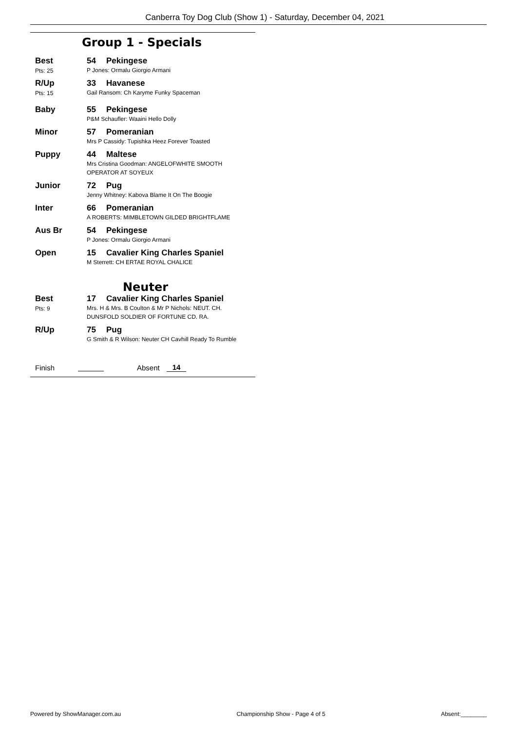Canberra Toy Dog Club (Show 1) - Saturday, December 04, 2021
Group 1 - Specials
Best
Pts: 25
54 Pekingese
P Jones: Ormalu Giorgio Armani
R/Up
Pts: 15
33 Havanese
Gail Ransom: Ch Karyme Funky Spaceman
Baby 55 Pekingese
P&M Schaufler: Waaini Hello Dolly
Minor 57 Pomeranian
Mrs P Cassidy: Tupishka Heez Forever Toasted
Puppy 44 Maltese
Mrs Cristina Goodman: ANGELOFWHITE SMOOTH OPERATOR AT SOYEUX
Junior 72 Pug
Jenny Whitney: Kabova Blame It On The Boogie
Inter 66 Pomeranian
A ROBERTS: MIMBLETOWN GILDED BRIGHTFLAME
Aus Br 54 Pekingese
P Jones: Ormalu Giorgio Armani
Open 15 Cavalier King Charles Spaniel
M Sterrett: CH ERTAE ROYAL CHALICE
Neuter
Best
Pts: 9
17 Cavalier King Charles Spaniel
Mrs. H & Mrs. B Coulton & Mr P Nichols: NEUT. CH. DUNSFOLD SOLDIER OF FORTUNE CD. RA.
R/Up 75 Pug
G Smith & R Wilson: Neuter CH Cavhill Ready To Rumble
Finish Absent 14
Powered by ShowManager.com.au Championship Show - Page 4 of 5 Absent:________